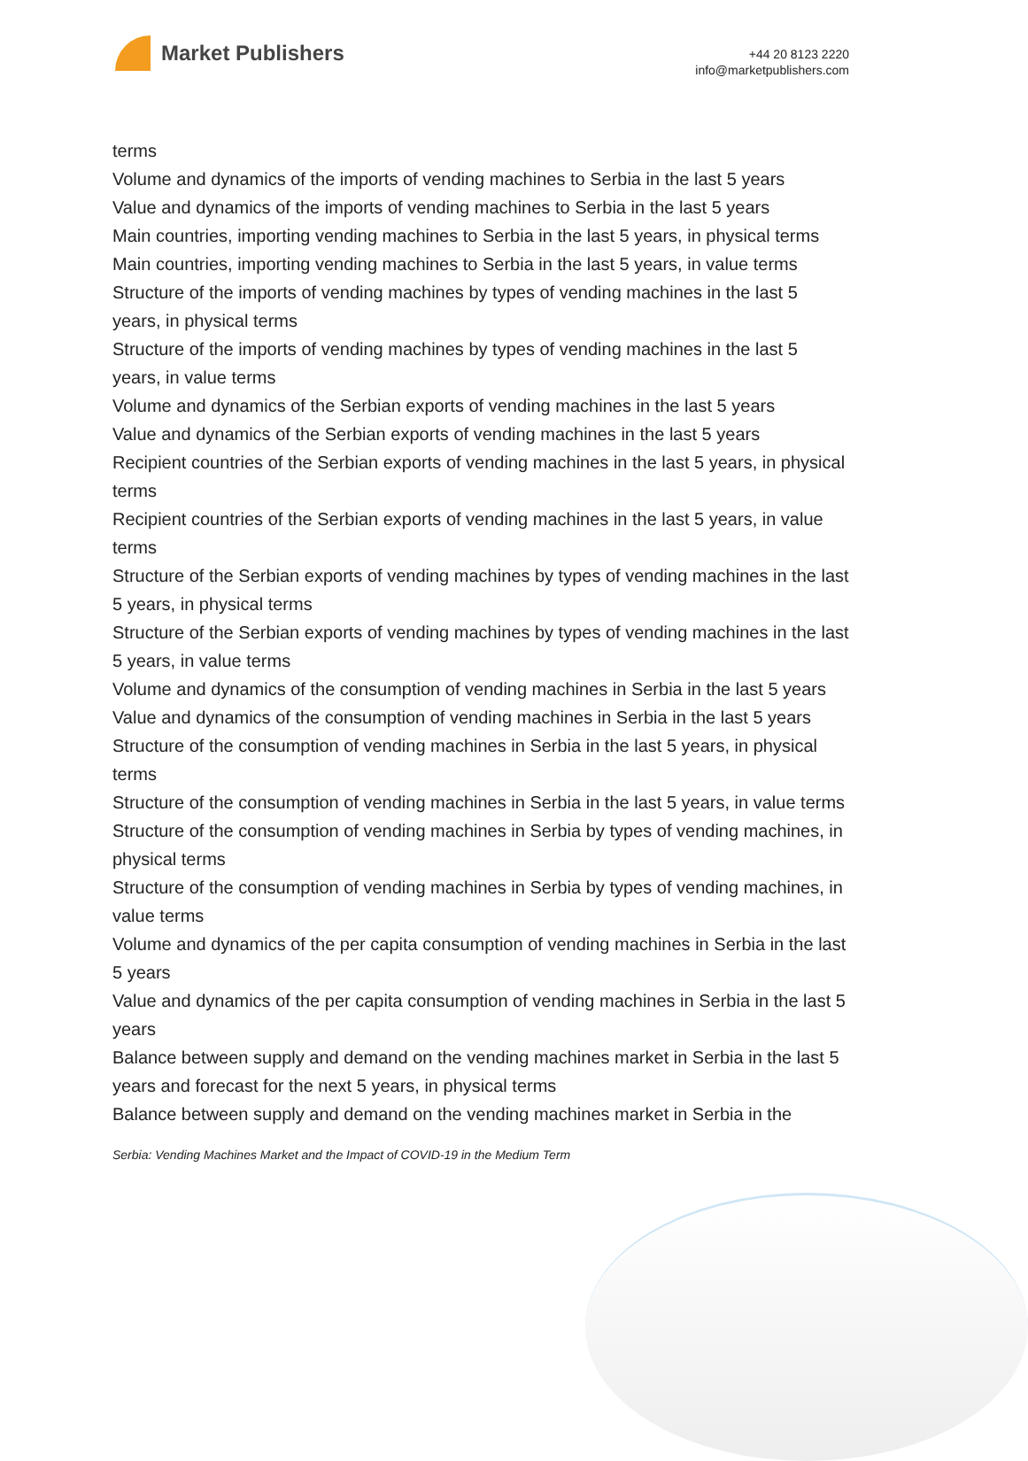Market Publishers
+44 20 8123 2220
info@marketpublishers.com
terms
Volume and dynamics of the imports of vending machines to Serbia in the last 5 years
Value and dynamics of the imports of vending machines to Serbia in the last 5 years
Main countries, importing vending machines to Serbia in the last 5 years, in physical terms
Main countries, importing vending machines to Serbia in the last 5 years, in value terms
Structure of the imports of vending machines by types of vending machines in the last 5 years, in physical terms
Structure of the imports of vending machines by types of vending machines in the last 5 years, in value terms
Volume and dynamics of the Serbian exports of vending machines in the last 5 years
Value and dynamics of the Serbian exports of vending machines in the last 5 years
Recipient countries of the Serbian exports of vending machines in the last 5 years, in physical terms
Recipient countries of the Serbian exports of vending machines in the last 5 years, in value terms
Structure of the Serbian exports of vending machines by types of vending machines in the last 5 years, in physical terms
Structure of the Serbian exports of vending machines by types of vending machines in the last 5 years, in value terms
Volume and dynamics of the consumption of vending machines in Serbia in the last 5 years
Value and dynamics of the consumption of vending machines in Serbia in the last 5 years
Structure of the consumption of vending machines in Serbia in the last 5 years, in physical terms
Structure of the consumption of vending machines in Serbia in the last 5 years, in value terms
Structure of the consumption of vending machines in Serbia by types of vending machines, in physical terms
Structure of the consumption of vending machines in Serbia by types of vending machines, in value terms
Volume and dynamics of the per capita consumption of vending machines in Serbia in the last 5 years
Value and dynamics of the per capita consumption of vending machines in Serbia in the last 5 years
Balance between supply and demand on the vending machines market in Serbia in the last 5 years and forecast for the next 5 years, in physical terms
Balance between supply and demand on the vending machines market in Serbia in the
Serbia: Vending Machines Market and the Impact of COVID-19 in the Medium Term